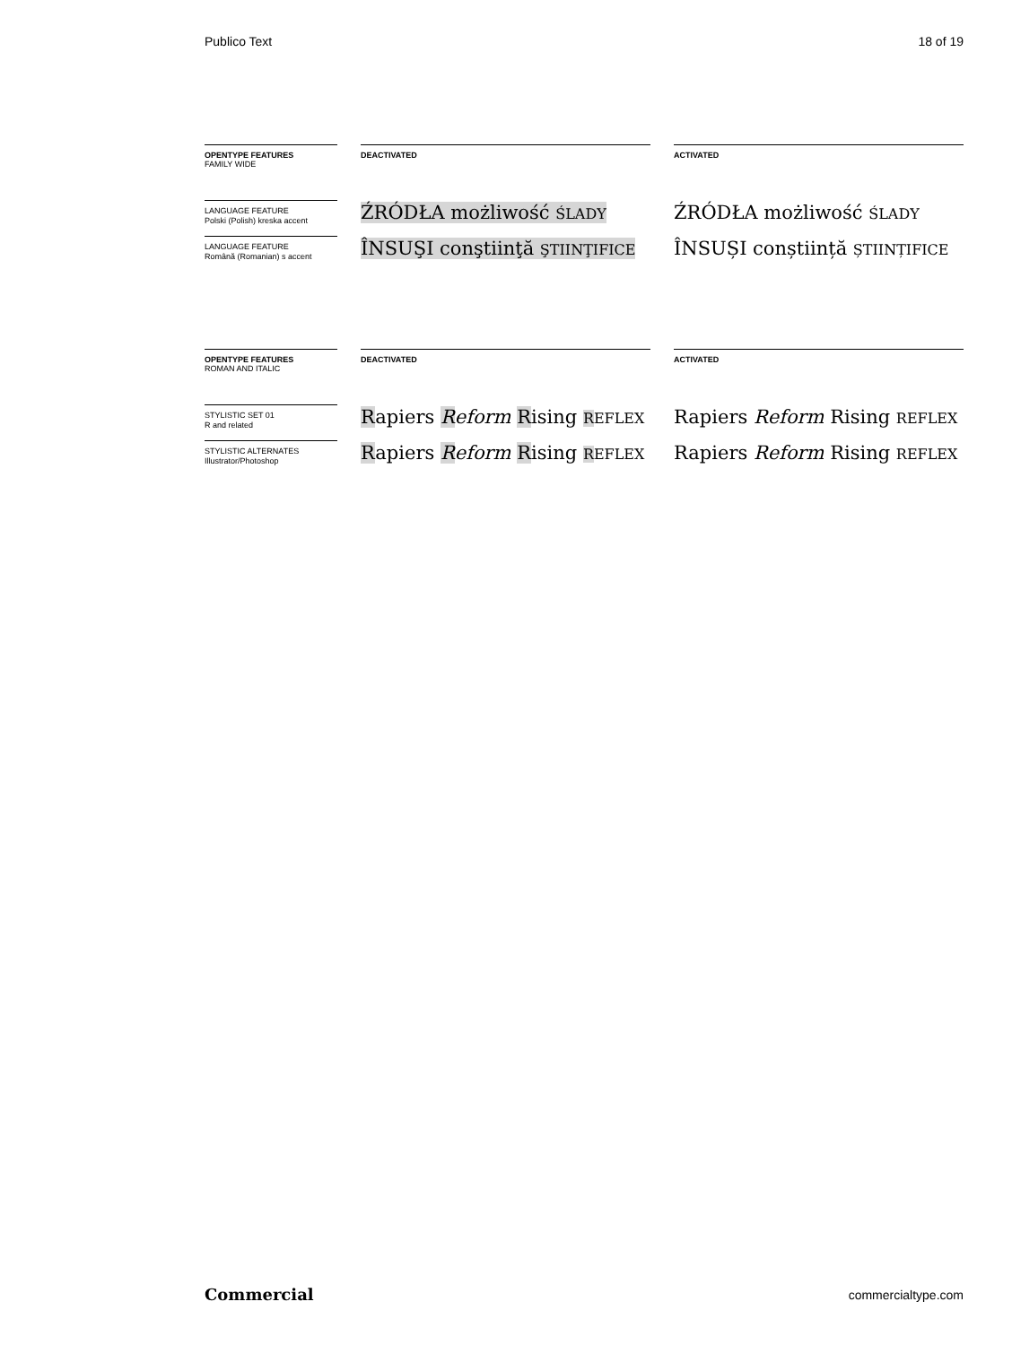Publico Text 18 of 19
| OPENTYPE FEATURES FAMILY WIDE | | DEACTIVATED | | ACTIVATED |
| LANGUAGE FEATURE Polski (Polish) kreska accent | | ŹRÓDŁA możliwość ŚLADY | | ŹRÓDŁA możliwość ŚLADY |
| LANGUAGE FEATURE Română (Romanian) s accent | | ÎNSUŞI conştiinţă ŞTIINŢIFICE | | ÎNSUȘI conștiință ȘTIINȚIFICE |
| OPENTYPE FEATURES ROMAN AND ITALIC | | DEACTIVATED | | ACTIVATED |
| STYLISTIC SET 01 R and related | | R apiers R eform R ising R EFLEX | | Rapiers Reform Rising REFLEX |
| STYLISTIC ALTERNATES Illustrator/Photoshop | | R apiers R eform R ising R EFLEX | | Rapiers Reform Rising REFLEX |
Commercial commercialtype.com